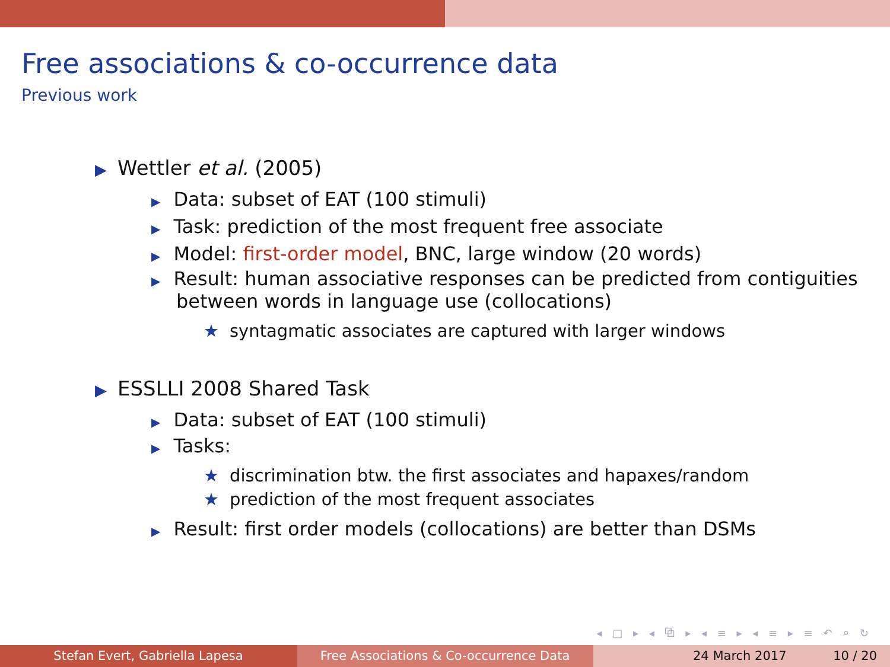Free associations & co-occurrence data
Previous work
▶ Wettler et al. (2005)
▶ Data: subset of EAT (100 stimuli)
▶ Task: prediction of the most frequent free associate
▶ Model: first-order model, BNC, large window (20 words)
▶ Result: human associative responses can be predicted from contiguities between words in language use (collocations)
★ syntagmatic associates are captured with larger windows
▶ ESSLLI 2008 Shared Task
▶ Data: subset of EAT (100 stimuli)
▶ Tasks:
★ discrimination btw. the first associates and hapaxes/random
★ prediction of the most frequent associates
▶ Result: first order models (collocations) are better than DSMs
◂ □ ▸ ◂ ⧉ ▸ ◂ ≡ ▸ ◂ ≡ ▸ ≡ ↶ ⌕ ↻
Stefan Evert, Gabriella Lapesa Free Associations & Co-occurrence Data 24 March 2017 10 / 20